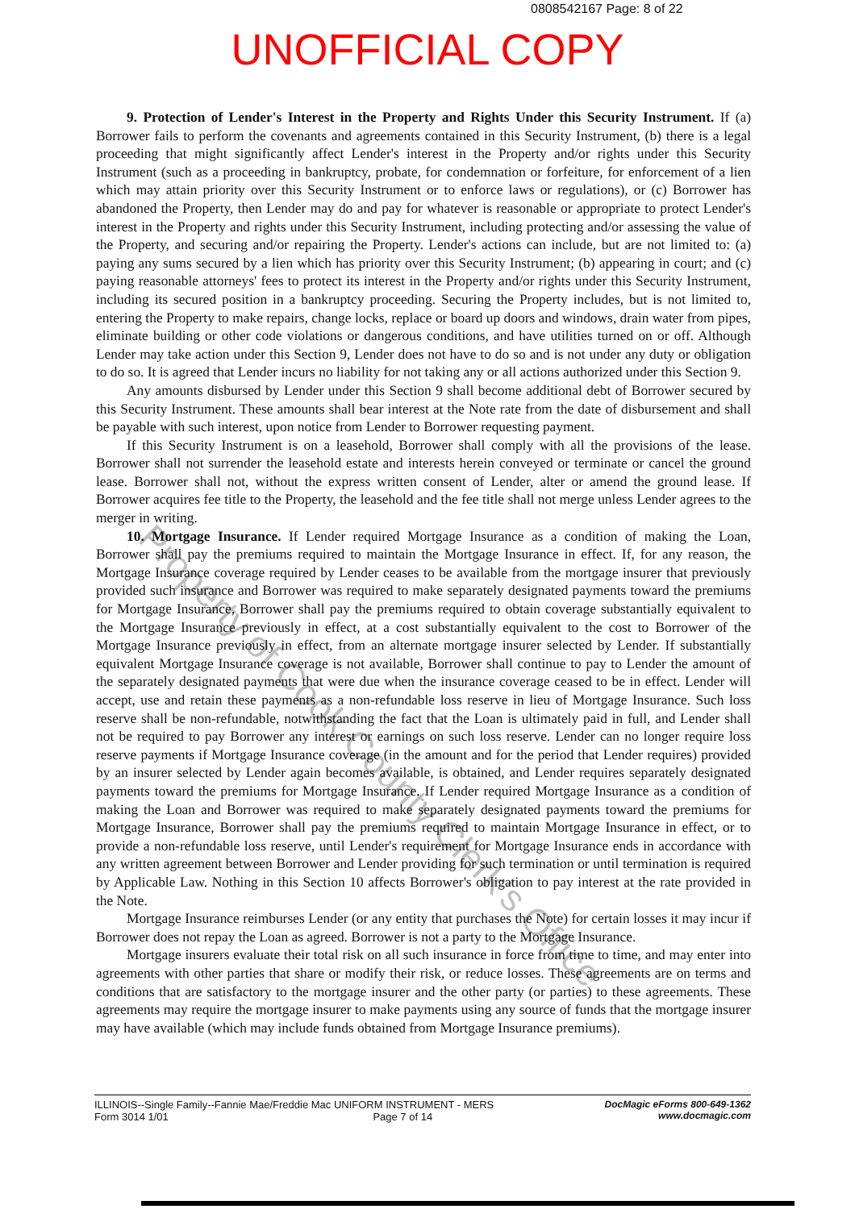0808542167 Page: 8 of 22
UNOFFICIAL COPY
Property of Cook County Clerk's Office
9. Protection of Lender's Interest in the Property and Rights Under this Security Instrument. If (a) Borrower fails to perform the covenants and agreements contained in this Security Instrument, (b) there is a legal proceeding that might significantly affect Lender's interest in the Property and/or rights under this Security Instrument (such as a proceeding in bankruptcy, probate, for condemnation or forfeiture, for enforcement of a lien which may attain priority over this Security Instrument or to enforce laws or regulations), or (c) Borrower has abandoned the Property, then Lender may do and pay for whatever is reasonable or appropriate to protect Lender's interest in the Property and rights under this Security Instrument, including protecting and/or assessing the value of the Property, and securing and/or repairing the Property. Lender's actions can include, but are not limited to: (a) paying any sums secured by a lien which has priority over this Security Instrument; (b) appearing in court; and (c) paying reasonable attorneys' fees to protect its interest in the Property and/or rights under this Security Instrument, including its secured position in a bankruptcy proceeding. Securing the Property includes, but is not limited to, entering the Property to make repairs, change locks, replace or board up doors and windows, drain water from pipes, eliminate building or other code violations or dangerous conditions, and have utilities turned on or off. Although Lender may take action under this Section 9, Lender does not have to do so and is not under any duty or obligation to do so. It is agreed that Lender incurs no liability for not taking any or all actions authorized under this Section 9.
Any amounts disbursed by Lender under this Section 9 shall become additional debt of Borrower secured by this Security Instrument. These amounts shall bear interest at the Note rate from the date of disbursement and shall be payable with such interest, upon notice from Lender to Borrower requesting payment.
If this Security Instrument is on a leasehold, Borrower shall comply with all the provisions of the lease. Borrower shall not surrender the leasehold estate and interests herein conveyed or terminate or cancel the ground lease. Borrower shall not, without the express written consent of Lender, alter or amend the ground lease. If Borrower acquires fee title to the Property, the leasehold and the fee title shall not merge unless Lender agrees to the merger in writing.
10. Mortgage Insurance. If Lender required Mortgage Insurance as a condition of making the Loan, Borrower shall pay the premiums required to maintain the Mortgage Insurance in effect. If, for any reason, the Mortgage Insurance coverage required by Lender ceases to be available from the mortgage insurer that previously provided such insurance and Borrower was required to make separately designated payments toward the premiums for Mortgage Insurance, Borrower shall pay the premiums required to obtain coverage substantially equivalent to the Mortgage Insurance previously in effect, at a cost substantially equivalent to the cost to Borrower of the Mortgage Insurance previously in effect, from an alternate mortgage insurer selected by Lender. If substantially equivalent Mortgage Insurance coverage is not available, Borrower shall continue to pay to Lender the amount of the separately designated payments that were due when the insurance coverage ceased to be in effect. Lender will accept, use and retain these payments as a non-refundable loss reserve in lieu of Mortgage Insurance. Such loss reserve shall be non-refundable, notwithstanding the fact that the Loan is ultimately paid in full, and Lender shall not be required to pay Borrower any interest or earnings on such loss reserve. Lender can no longer require loss reserve payments if Mortgage Insurance coverage (in the amount and for the period that Lender requires) provided by an insurer selected by Lender again becomes available, is obtained, and Lender requires separately designated payments toward the premiums for Mortgage Insurance. If Lender required Mortgage Insurance as a condition of making the Loan and Borrower was required to make separately designated payments toward the premiums for Mortgage Insurance, Borrower shall pay the premiums required to maintain Mortgage Insurance in effect, or to provide a non-refundable loss reserve, until Lender's requirement for Mortgage Insurance ends in accordance with any written agreement between Borrower and Lender providing for such termination or until termination is required by Applicable Law. Nothing in this Section 10 affects Borrower's obligation to pay interest at the rate provided in the Note.
Mortgage Insurance reimburses Lender (or any entity that purchases the Note) for certain losses it may incur if Borrower does not repay the Loan as agreed. Borrower is not a party to the Mortgage Insurance.
Mortgage insurers evaluate their total risk on all such insurance in force from time to time, and may enter into agreements with other parties that share or modify their risk, or reduce losses. These agreements are on terms and conditions that are satisfactory to the mortgage insurer and the other party (or parties) to these agreements. These agreements may require the mortgage insurer to make payments using any source of funds that the mortgage insurer may have available (which may include funds obtained from Mortgage Insurance premiums).
ILLINOIS--Single Family--Fannie Mae/Freddie Mac UNIFORM INSTRUMENT - MERS
Form 3014 1/01 Page 7 of 14
DocMagic eForms 800-649-1362
www.docmagic.com